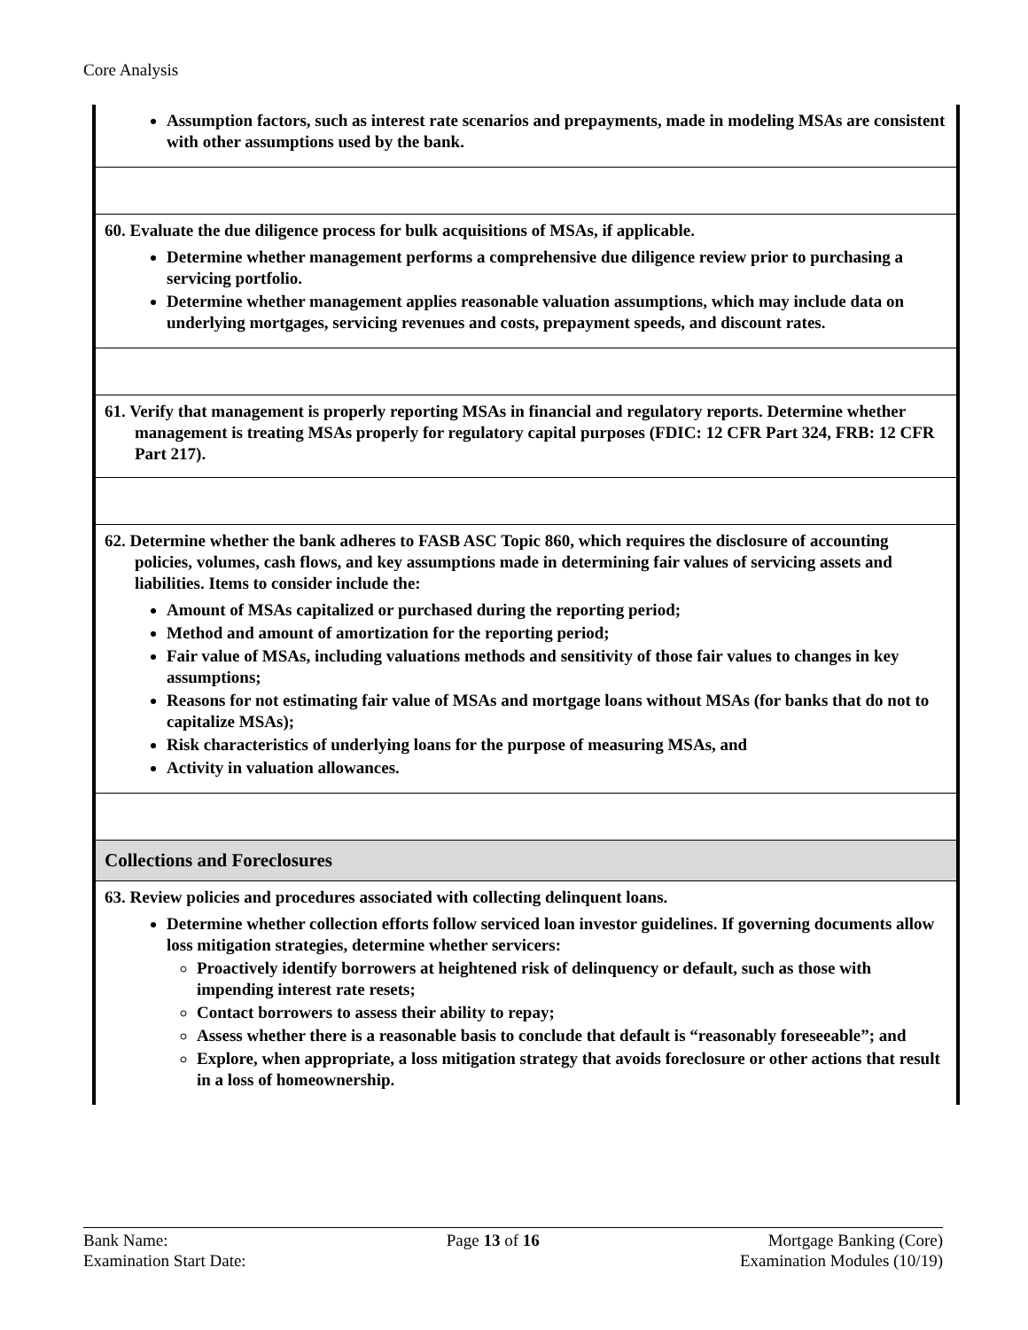Core Analysis
Assumption factors, such as interest rate scenarios and prepayments, made in modeling MSAs are consistent with other assumptions used by the bank.
60. Evaluate the due diligence process for bulk acquisitions of MSAs, if applicable.
Determine whether management performs a comprehensive due diligence review prior to purchasing a servicing portfolio.
Determine whether management applies reasonable valuation assumptions, which may include data on underlying mortgages, servicing revenues and costs, prepayment speeds, and discount rates.
61. Verify that management is properly reporting MSAs in financial and regulatory reports. Determine whether management is treating MSAs properly for regulatory capital purposes (FDIC: 12 CFR Part 324, FRB: 12 CFR Part 217).
62. Determine whether the bank adheres to FASB ASC Topic 860, which requires the disclosure of accounting policies, volumes, cash flows, and key assumptions made in determining fair values of servicing assets and liabilities. Items to consider include the:
Amount of MSAs capitalized or purchased during the reporting period;
Method and amount of amortization for the reporting period;
Fair value of MSAs, including valuations methods and sensitivity of those fair values to changes in key assumptions;
Reasons for not estimating fair value of MSAs and mortgage loans without MSAs (for banks that do not to capitalize MSAs);
Risk characteristics of underlying loans for the purpose of measuring MSAs, and
Activity in valuation allowances.
Collections and Foreclosures
63. Review policies and procedures associated with collecting delinquent loans.
Determine whether collection efforts follow serviced loan investor guidelines. If governing documents allow loss mitigation strategies, determine whether servicers:
Proactively identify borrowers at heightened risk of delinquency or default, such as those with impending interest rate resets;
Contact borrowers to assess their ability to repay;
Assess whether there is a reasonable basis to conclude that default is “reasonably foreseeable”; and
Explore, when appropriate, a loss mitigation strategy that avoids foreclosure or other actions that result in a loss of homeownership.
Bank Name:
Examination Start Date:
Page 13 of 16 Mortgage Banking (Core)
Examination Modules (10/19)